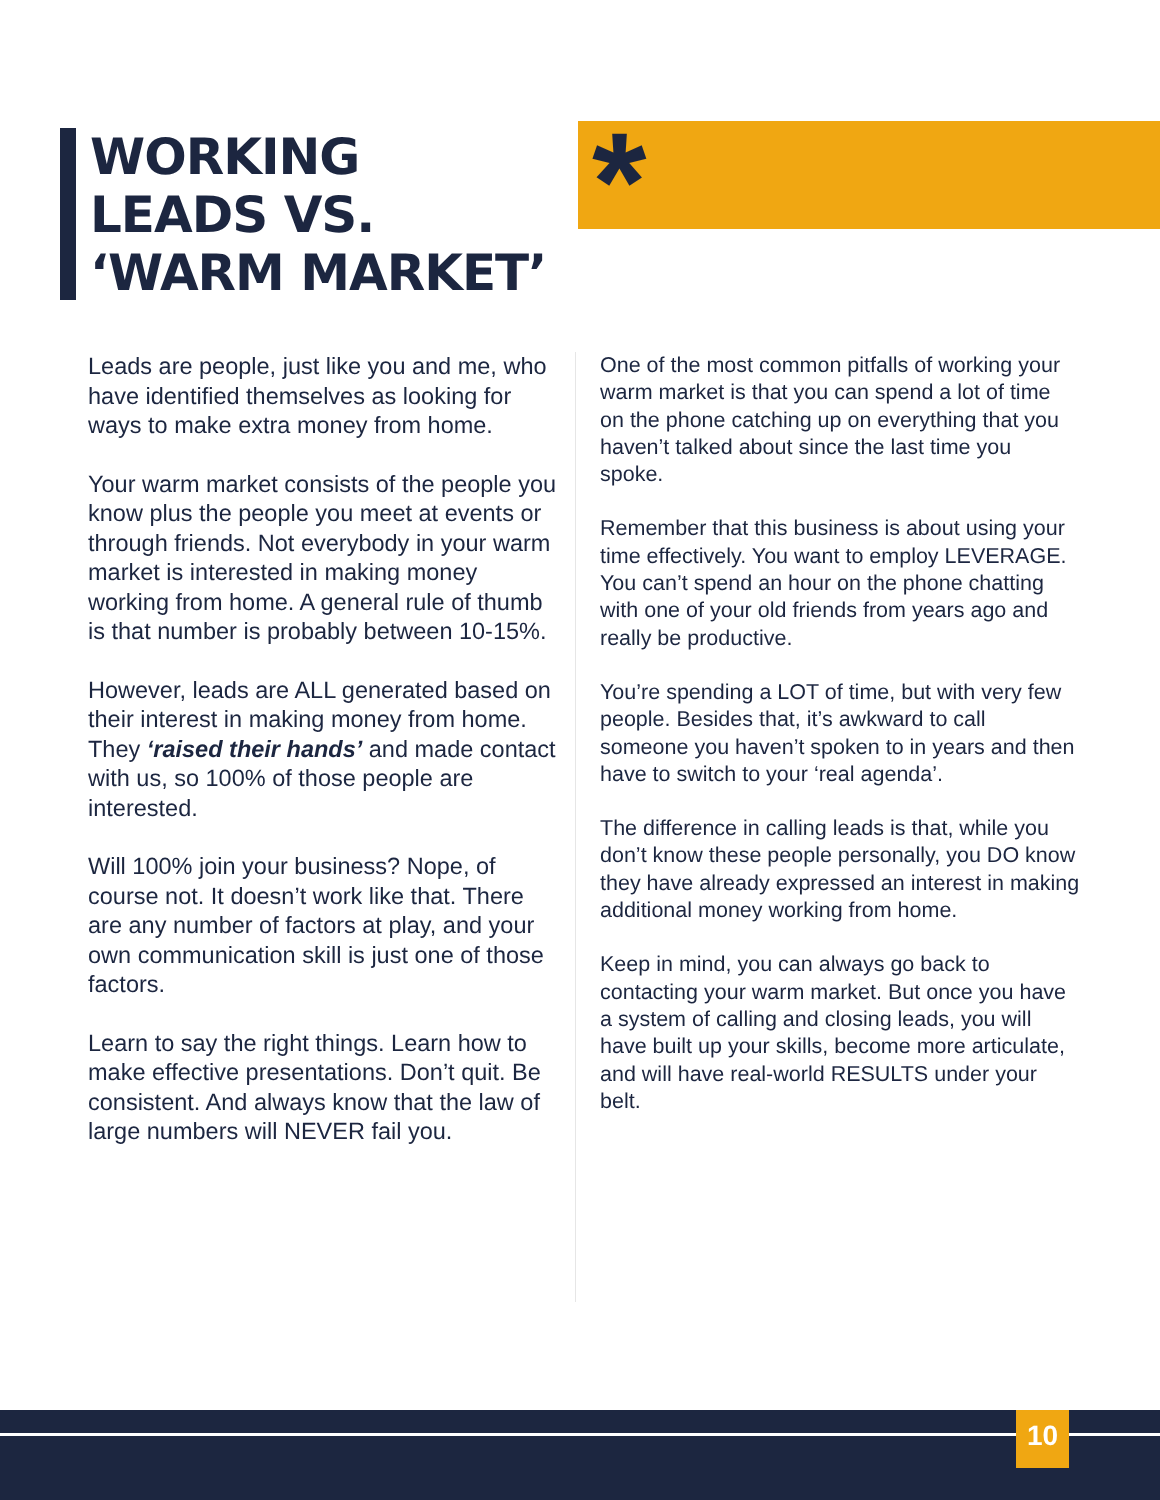WORKING
LEADS VS.
‘WARM MARKET’
*
Leads are people, just like you and me, who have identified themselves as looking for ways to make extra money from home.
Your warm market consists of the people you know plus the people you meet at events or through friends. Not everybody in your warm market is interested in making money working from home. A general rule of thumb is that number is probably between 10-15%.
However, leads are ALL generated based on their interest in making money from home. They ‘raised their hands’ and made contact with us, so 100% of those people are interested.
Will 100% join your business? Nope, of course not. It doesn’t work like that. There are any number of factors at play, and your own communication skill is just one of those factors.
Learn to say the right things. Learn how to make effective presentations. Don’t quit. Be consistent. And always know that the law of large numbers will NEVER fail you.
One of the most common pitfalls of working your warm market is that you can spend a lot of time on the phone catching up on everything that you haven’t talked about since the last time you spoke.
Remember that this business is about using your time effectively. You want to employ LEVERAGE. You can’t spend an hour on the phone chatting with one of your old friends from years ago and really be productive.
You’re spending a LOT of time, but with very few people. Besides that, it’s awkward to call someone you haven’t spoken to in years and then have to switch to your ‘real agenda’.
The difference in calling leads is that, while you don’t know these people personally, you DO know they have already expressed an interest in making additional money working from home.
Keep in mind, you can always go back to contacting your warm market. But once you have a system of calling and closing leads, you will have built up your skills, become more articulate, and will have real-world RESULTS under your belt.
10